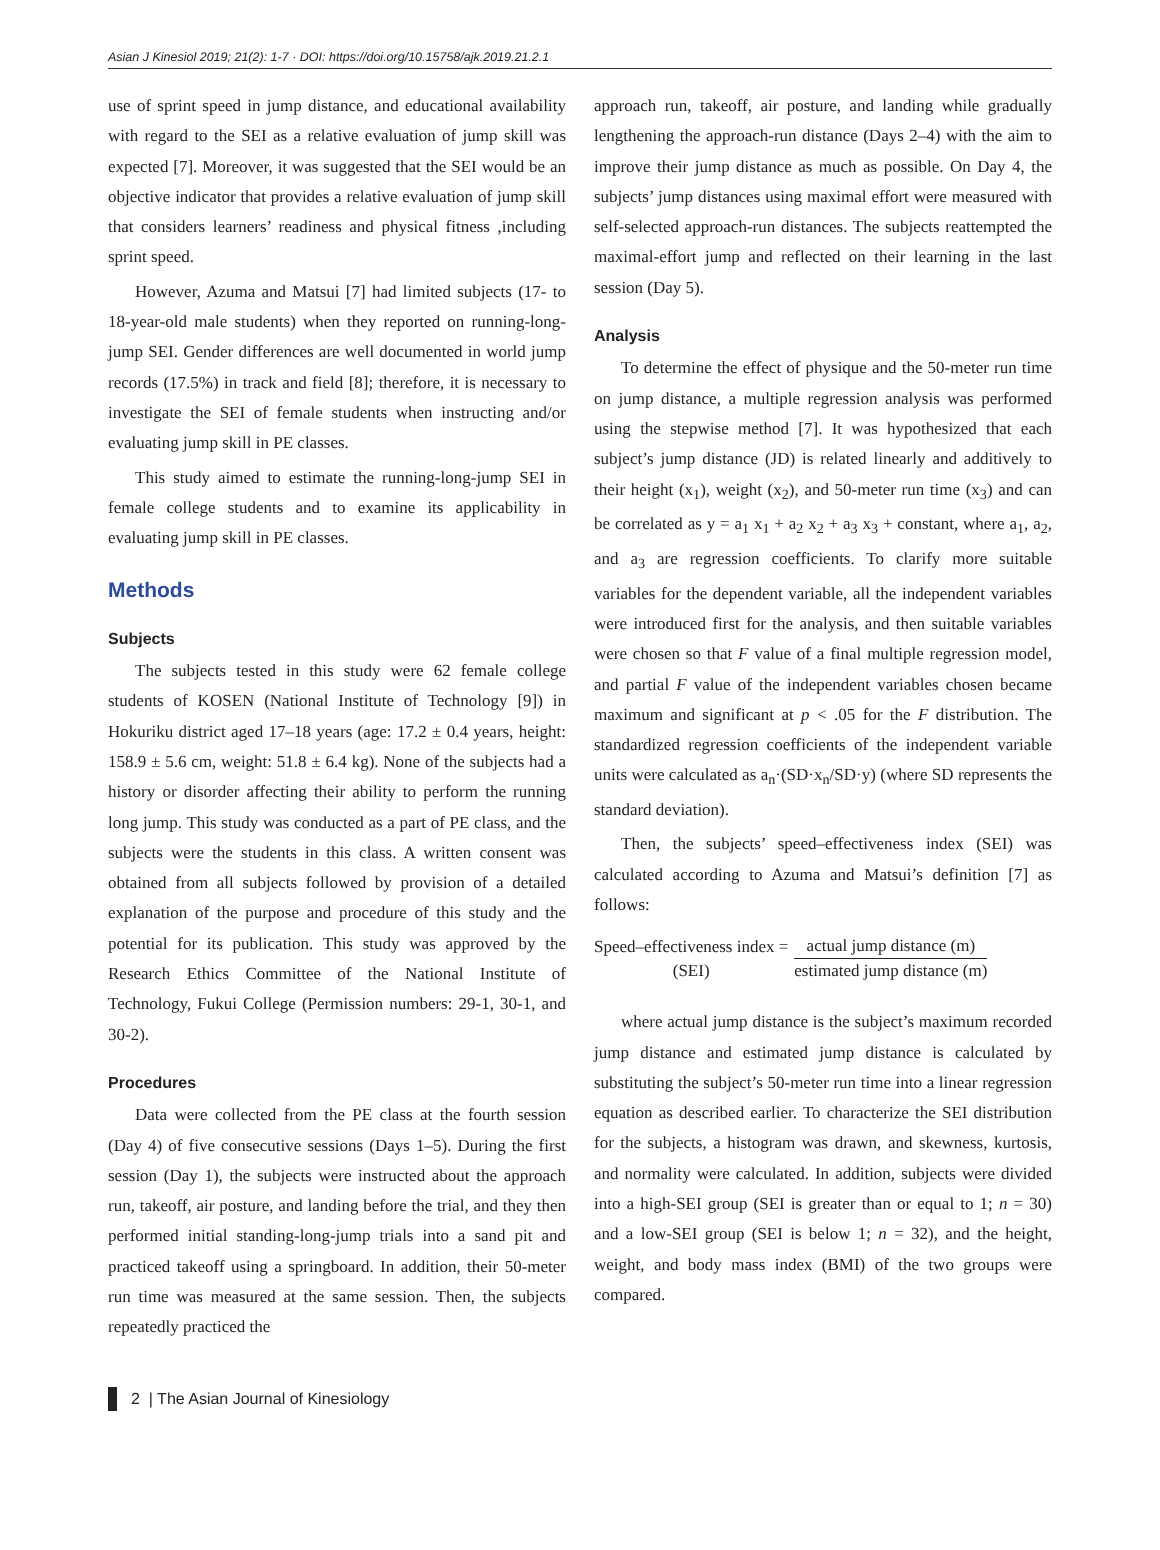Asian J Kinesiol 2019; 21(2): 1-7 · DOI: https://doi.org/10.15758/ajk.2019.21.2.1
use of sprint speed in jump distance, and educational availability with regard to the SEI as a relative evaluation of jump skill was expected [7]. Moreover, it was suggested that the SEI would be an objective indicator that provides a relative evaluation of jump skill that considers learners’ readiness and physical fitness ,including sprint speed.
However, Azuma and Matsui [7] had limited subjects (17- to 18-year-old male students) when they reported on running-long-jump SEI. Gender differences are well documented in world jump records (17.5%) in track and field [8]; therefore, it is necessary to investigate the SEI of female students when instructing and/or evaluating jump skill in PE classes.
This study aimed to estimate the running-long-jump SEI in female college students and to examine its applicability in evaluating jump skill in PE classes.
Methods
Subjects
The subjects tested in this study were 62 female college students of KOSEN (National Institute of Technology [9]) in Hokuriku district aged 17–18 years (age: 17.2 ± 0.4 years, height: 158.9 ± 5.6 cm, weight: 51.8 ± 6.4 kg). None of the subjects had a history or disorder affecting their ability to perform the running long jump. This study was conducted as a part of PE class, and the subjects were the students in this class. A written consent was obtained from all subjects followed by provision of a detailed explanation of the purpose and procedure of this study and the potential for its publication. This study was approved by the Research Ethics Committee of the National Institute of Technology, Fukui College (Permission numbers: 29-1, 30-1, and 30-2).
Procedures
Data were collected from the PE class at the fourth session (Day 4) of five consecutive sessions (Days 1–5). During the first session (Day 1), the subjects were instructed about the approach run, takeoff, air posture, and landing before the trial, and they then performed initial standing-long-jump trials into a sand pit and practiced takeoff using a springboard. In addition, their 50-meter run time was measured at the same session. Then, the subjects repeatedly practiced the
approach run, takeoff, air posture, and landing while gradually lengthening the approach-run distance (Days 2–4) with the aim to improve their jump distance as much as possible. On Day 4, the subjects’ jump distances using maximal effort were measured with self-selected approach-run distances. The subjects reattempted the maximal-effort jump and reflected on their learning in the last session (Day 5).
Analysis
To determine the effect of physique and the 50-meter run time on jump distance, a multiple regression analysis was performed using the stepwise method [7]. It was hypothesized that each subject’s jump distance (JD) is related linearly and additively to their height (x<sub>1</sub>), weight (x<sub>2</sub>), and 50-meter run time (x<sub>3</sub>) and can be correlated as y = a<sub>1</sub> x<sub>1</sub> + a<sub>2</sub> x<sub>2</sub> + a<sub>3</sub> x<sub>3</sub> + constant, where a<sub>1</sub>, a<sub>2</sub>, and a<sub>3</sub> are regression coefficients. To clarify more suitable variables for the dependent variable, all the independent variables were introduced first for the analysis, and then suitable variables were chosen so that F value of a final multiple regression model, and partial F value of the independent variables chosen became maximum and significant at p < .05 for the F distribution. The standardized regression coefficients of the independent variable units were calculated as a<sub>n</sub>·(SD·x<sub>n</sub>/SD·y) (where SD represents the standard deviation).
Then, the subjects’ speed–effectiveness index (SEI) was calculated according to Azuma and Matsui’s definition [7] as follows:
Speed–effectiveness index =
(SEI)
actual jump distance (m)
estimated jump distance (m)
where actual jump distance is the subject’s maximum recorded jump distance and estimated jump distance is calculated by substituting the subject’s 50-meter run time into a linear regression equation as described earlier. To characterize the SEI distribution for the subjects, a histogram was drawn, and skewness, kurtosis, and normality were calculated. In addition, subjects were divided into a high-SEI group (SEI is greater than or equal to 1; n = 30) and a low-SEI group (SEI is below 1; n = 32), and the height, weight, and body mass index (BMI) of the two groups were compared.
2 | The Asian Journal of Kinesiology